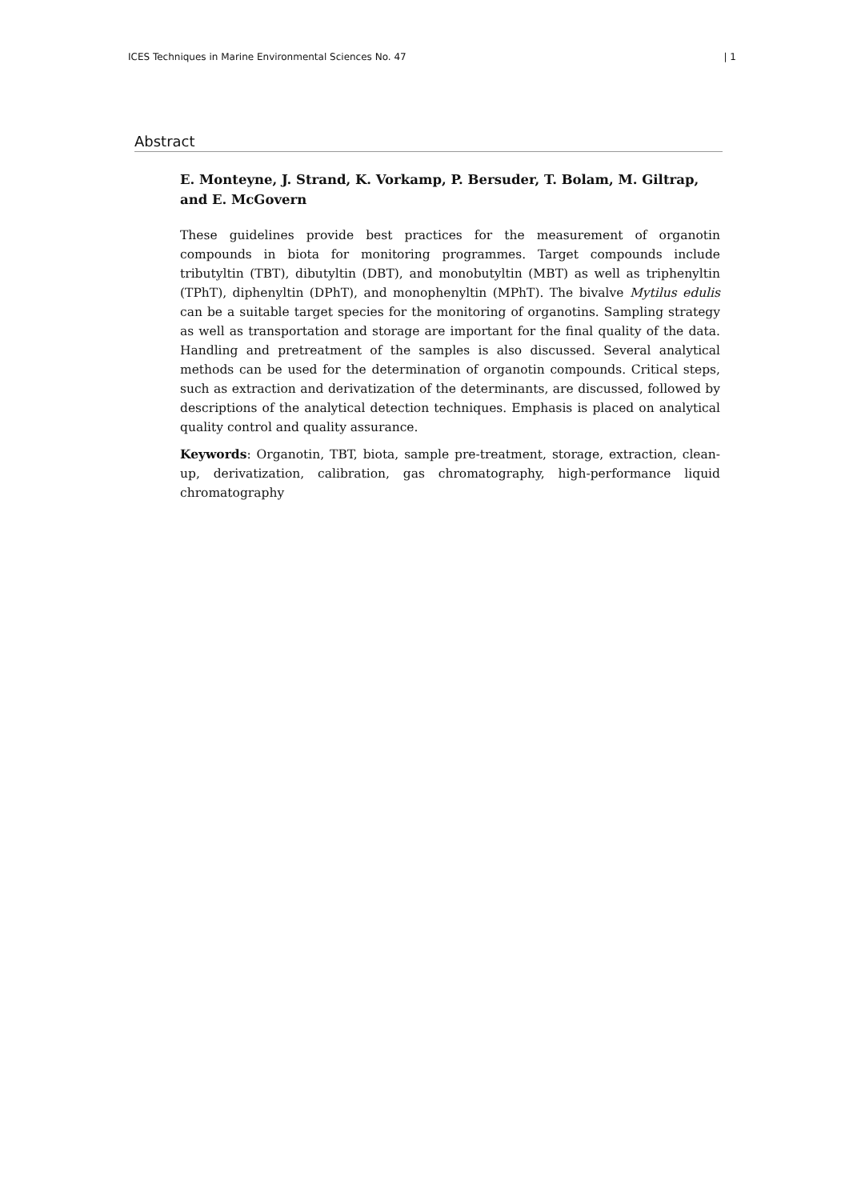ICES Techniques in Marine Environmental Sciences No. 47 | 1
Abstract
E. Monteyne, J. Strand, K. Vorkamp, P. Bersuder, T. Bolam, M. Giltrap, and E. McGovern
These guidelines provide best practices for the measurement of organotin compounds in biota for monitoring programmes. Target compounds include tributyltin (TBT), dibutyltin (DBT), and monobutyltin (MBT) as well as triphenyltin (TPhT), diphenyltin (DPhT), and monophenyltin (MPhT). The bivalve Mytilus edulis can be a suitable target species for the monitoring of organotins. Sampling strategy as well as transportation and storage are important for the final quality of the data. Handling and pretreatment of the samples is also discussed. Several analytical methods can be used for the determination of organotin compounds. Critical steps, such as extraction and derivatization of the determinants, are discussed, followed by descriptions of the analytical detection techniques. Emphasis is placed on analytical quality control and quality assurance.
Keywords: Organotin, TBT, biota, sample pre-treatment, storage, extraction, clean-up, derivatization, calibration, gas chromatography, high-performance liquid chromatography